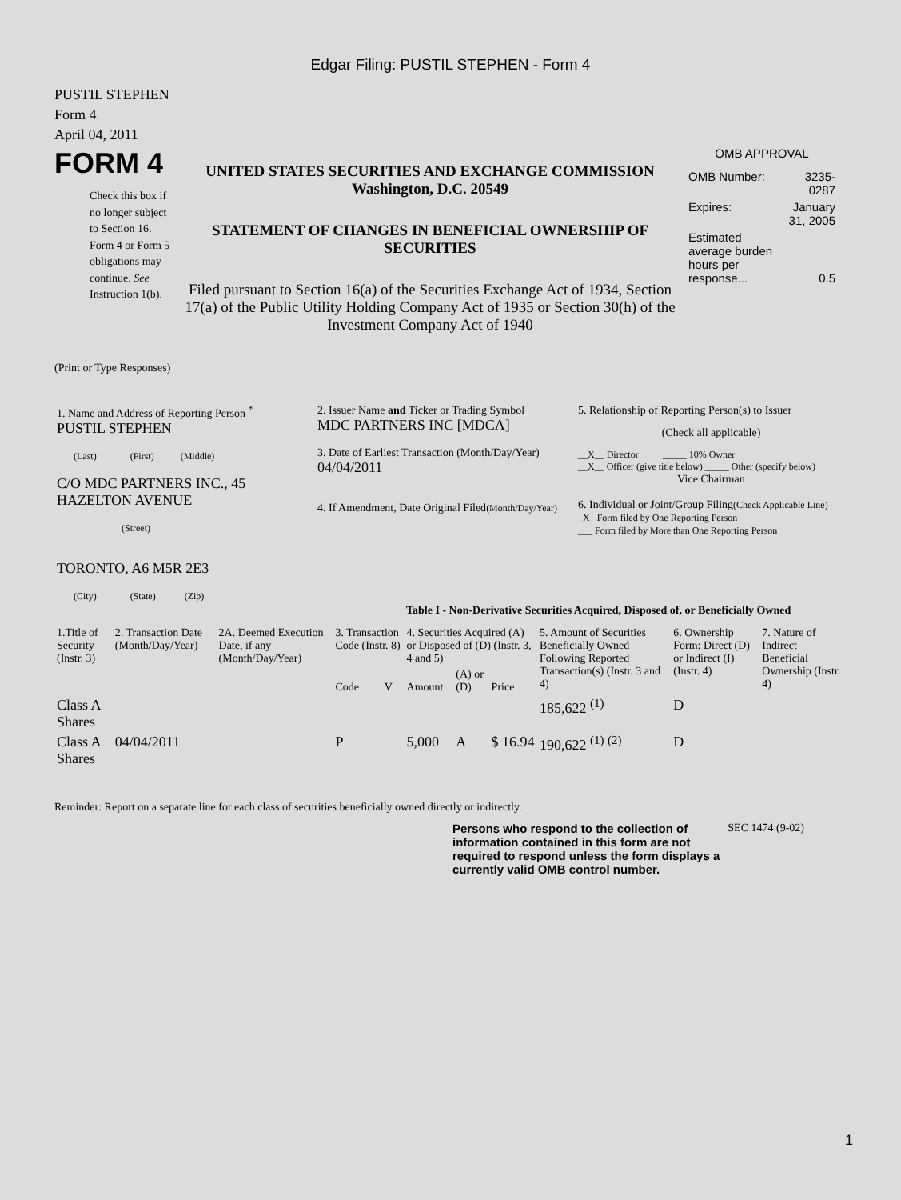Edgar Filing: PUSTIL STEPHEN - Form 4
PUSTIL STEPHEN
Form 4
April 04, 2011
FORM 4
Check this box if no longer subject to Section 16. Form 4 or Form 5 obligations may continue. See Instruction 1(b).
UNITED STATES SECURITIES AND EXCHANGE COMMISSION
Washington, D.C. 20549
STATEMENT OF CHANGES IN BENEFICIAL OWNERSHIP OF SECURITIES
Filed pursuant to Section 16(a) of the Securities Exchange Act of 1934, Section 17(a) of the Public Utility Holding Company Act of 1935 or Section 30(h) of the Investment Company Act of 1940
OMB APPROVAL
| OMB Number: | 3235-0287 |
| Expires: | January 31, 2005 |
| Estimated average burden hours per response... | 0.5 |
(Print or Type Responses)
| 1. Name and Address of Reporting Person <sup>*</sup> PUSTIL STEPHEN (Last) (First) (Middle) C/O MDC PARTNERS INC., 45 HAZELTON AVENUE (Street) TORONTO, A6 M5R 2E3 (City) (State) (Zip) | 2. Issuer Name and Ticker or Trading Symbol MDC PARTNERS INC [MDCA] 3. Date of Earliest Transaction (Month/Day/Year) 04/04/2011 4. If Amendment, Date Original Filed (Month/Day/Year) | 5. Relationship of Reporting Person(s) to Issuer (Check all applicable) __X__ Director _____ 10% Owner __X__ Officer (give title below) _____ Other (specify below) Vice Chairman 6. Individual or Joint/Group Filing (Check Applicable Line) _X_ Form filed by One Reporting Person ___ Form filed by More than One Reporting Person |
Table I - Non-Derivative Securities Acquired, Disposed of, or Beneficially Owned
| 1.Title of Security (Instr. 3) | 2. Transaction Date (Month/Day/Year) | 2A. Deemed Execution Date, if any (Month/Day/Year) | 3. Transaction Code (Instr. 8) | | 4. Securities Acquired (A) or Disposed of (D) (Instr. 3, 4 and 5) | | | 5. Amount of Securities Beneficially Owned Following Reported Transaction(s) (Instr. 3 and 4) | 6. Ownership Form: Direct (D) or Indirect (I) (Instr. 4) | 7. Nature of Indirect Beneficial Ownership (Instr. 4) |
| --- | --- | --- | --- | --- | --- | --- | --- | --- | --- | --- |
| | | | Code | V | Amount | (A) or (D) | Price | | | |
| Class A Shares | | | | | | | | 185,622 <sup>(1)</sup> | D | |
| Class A Shares | 04/04/2011 | | P | | 5,000 | A | $ 16.94 | 190,622 <sup>(1)</sup> <sup>(2)</sup> | D | |
Reminder: Report on a separate line for each class of securities beneficially owned directly or indirectly.
Persons who respond to the collection of information contained in this form are not required to respond unless the form displays a currently valid OMB control number.
SEC 1474 (9-02)
1